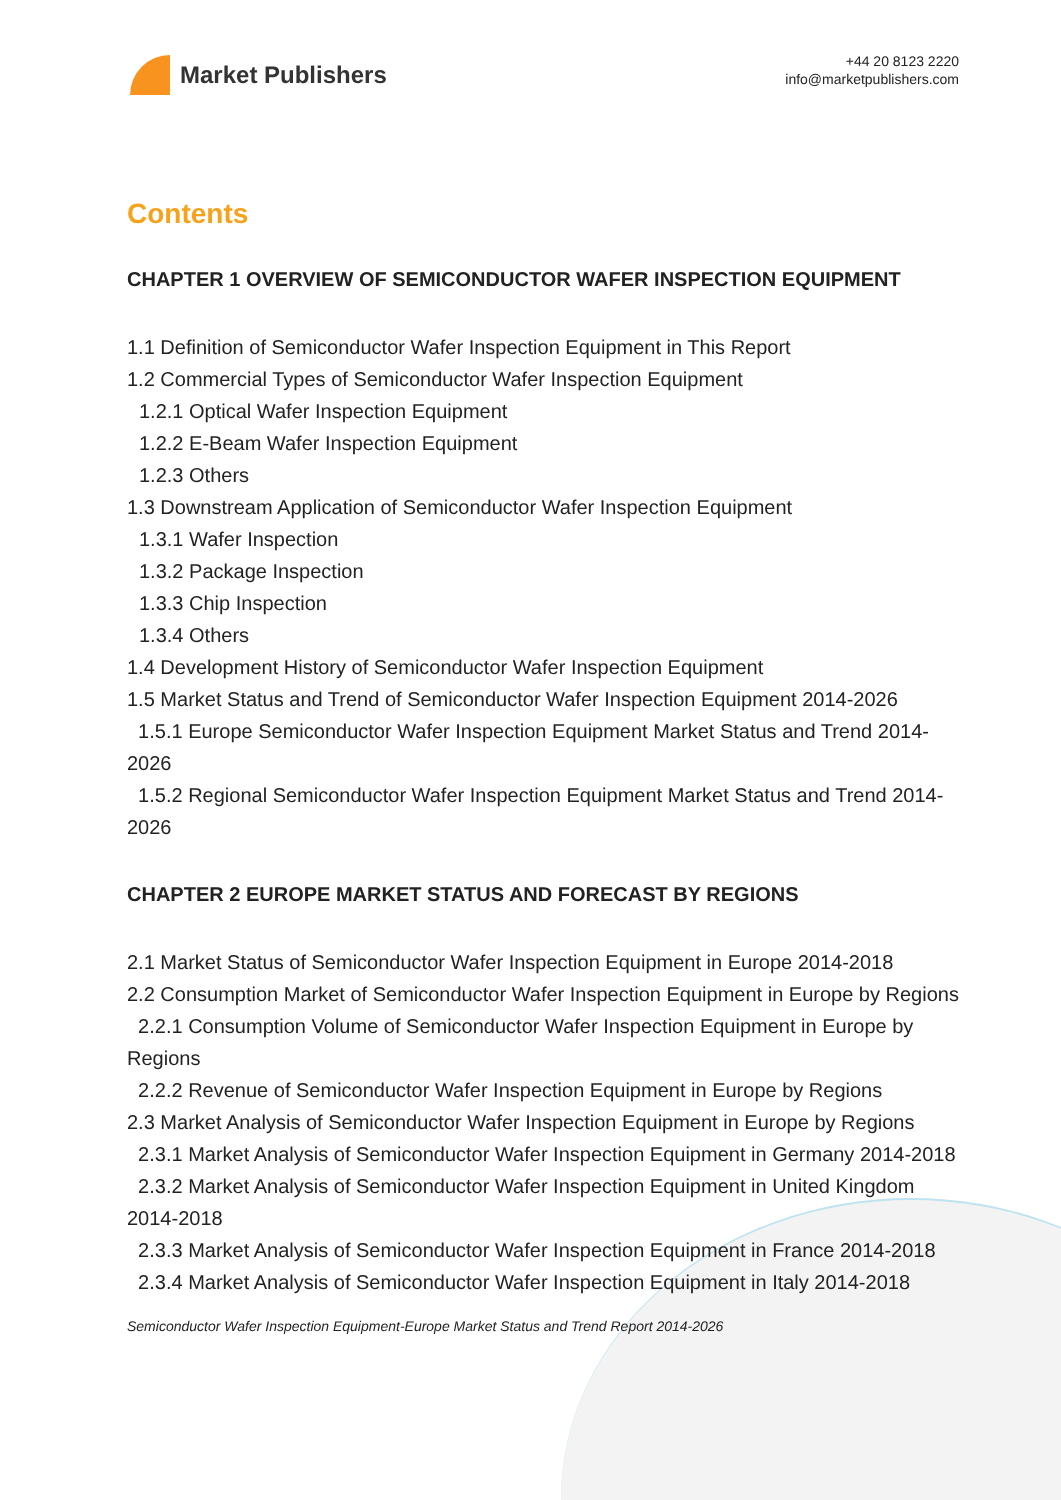Market Publishers
+44 20 8123 2220
info@marketpublishers.com
Contents
CHAPTER 1 OVERVIEW OF SEMICONDUCTOR WAFER INSPECTION EQUIPMENT
1.1 Definition of Semiconductor Wafer Inspection Equipment in This Report
1.2 Commercial Types of Semiconductor Wafer Inspection Equipment
1.2.1 Optical Wafer Inspection Equipment
1.2.2 E-Beam Wafer Inspection Equipment
1.2.3 Others
1.3 Downstream Application of Semiconductor Wafer Inspection Equipment
1.3.1 Wafer Inspection
1.3.2 Package Inspection
1.3.3 Chip Inspection
1.3.4 Others
1.4 Development History of Semiconductor Wafer Inspection Equipment
1.5 Market Status and Trend of Semiconductor Wafer Inspection Equipment 2014-2026
1.5.1 Europe Semiconductor Wafer Inspection Equipment Market Status and Trend 2014-2026
1.5.2 Regional Semiconductor Wafer Inspection Equipment Market Status and Trend 2014-2026
CHAPTER 2 EUROPE MARKET STATUS AND FORECAST BY REGIONS
2.1 Market Status of Semiconductor Wafer Inspection Equipment in Europe 2014-2018
2.2 Consumption Market of Semiconductor Wafer Inspection Equipment in Europe by Regions
2.2.1 Consumption Volume of Semiconductor Wafer Inspection Equipment in Europe by Regions
2.2.2 Revenue of Semiconductor Wafer Inspection Equipment in Europe by Regions
2.3 Market Analysis of Semiconductor Wafer Inspection Equipment in Europe by Regions
2.3.1 Market Analysis of Semiconductor Wafer Inspection Equipment in Germany 2014-2018
2.3.2 Market Analysis of Semiconductor Wafer Inspection Equipment in United Kingdom 2014-2018
2.3.3 Market Analysis of Semiconductor Wafer Inspection Equipment in France 2014-2018
2.3.4 Market Analysis of Semiconductor Wafer Inspection Equipment in Italy 2014-2018
Semiconductor Wafer Inspection Equipment-Europe Market Status and Trend Report 2014-2026